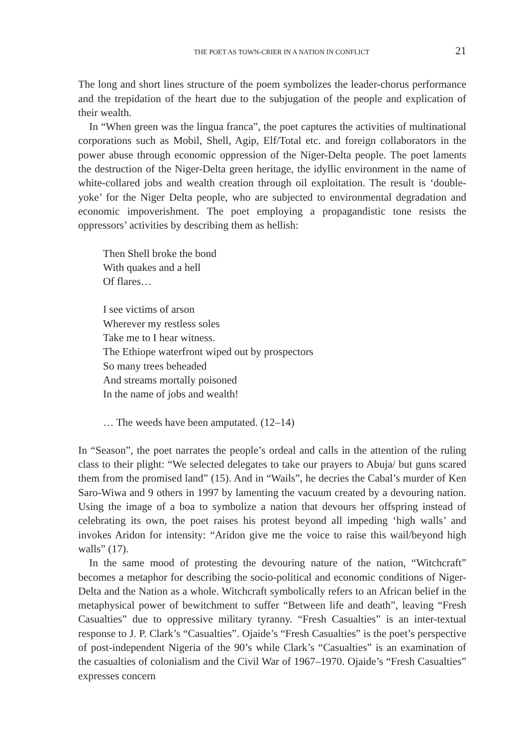THE POET AS TOWN-CRIER IN A NATION IN CONFLICT 21
The long and short lines structure of the poem symbolizes the leader-chorus performance and the trepidation of the heart due to the subjugation of the people and explication of their wealth.
In “When green was the lingua franca”, the poet captures the activities of multinational corporations such as Mobil, Shell, Agip, Elf/Total etc. and foreign collaborators in the power abuse through economic oppression of the Niger-Delta people. The poet laments the destruction of the Niger-Delta green heritage, the idyllic environment in the name of white-collared jobs and wealth creation through oil exploitation. The result is ‘double-yoke’ for the Niger Delta people, who are subjected to environmental degradation and economic impoverishment. The poet employing a propagandistic tone resists the oppressors’ activities by describing them as hellish:
Then Shell broke the bond
With quakes and a hell
Of flares…
I see victims of arson
Wherever my restless soles
Take me to I hear witness.
The Ethiope waterfront wiped out by prospectors
So many trees beheaded
And streams mortally poisoned
In the name of jobs and wealth!
… The weeds have been amputated. (12–14)
In “Season”, the poet narrates the people’s ordeal and calls in the attention of the ruling class to their plight: “We selected delegates to take our prayers to Abuja/ but guns scared them from the promised land” (15). And in “Wails”, he decries the Cabal’s murder of Ken Saro-Wiwa and 9 others in 1997 by lamenting the vacuum created by a devouring nation. Using the image of a boa to symbolize a nation that devours her offspring instead of celebrating its own, the poet raises his protest beyond all impeding ‘high walls’ and invokes Aridon for intensity: “Aridon give me the voice to raise this wail/beyond high walls” (17).
In the same mood of protesting the devouring nature of the nation, “Witchcraft” becomes a metaphor for describing the socio-political and economic conditions of Niger-Delta and the Nation as a whole. Witchcraft symbolically refers to an African belief in the metaphysical power of bewitchment to suffer “Between life and death”, leaving “Fresh Casualties” due to oppressive military tyranny. “Fresh Casualties” is an inter-textual response to J. P. Clark’s “Casualties”. Ojaide’s “Fresh Casualties” is the poet’s perspective of post-independent Nigeria of the 90’s while Clark’s “Casualties” is an examination of the casualties of colonialism and the Civil War of 1967–1970. Ojaide’s “Fresh Casualties” expresses concern